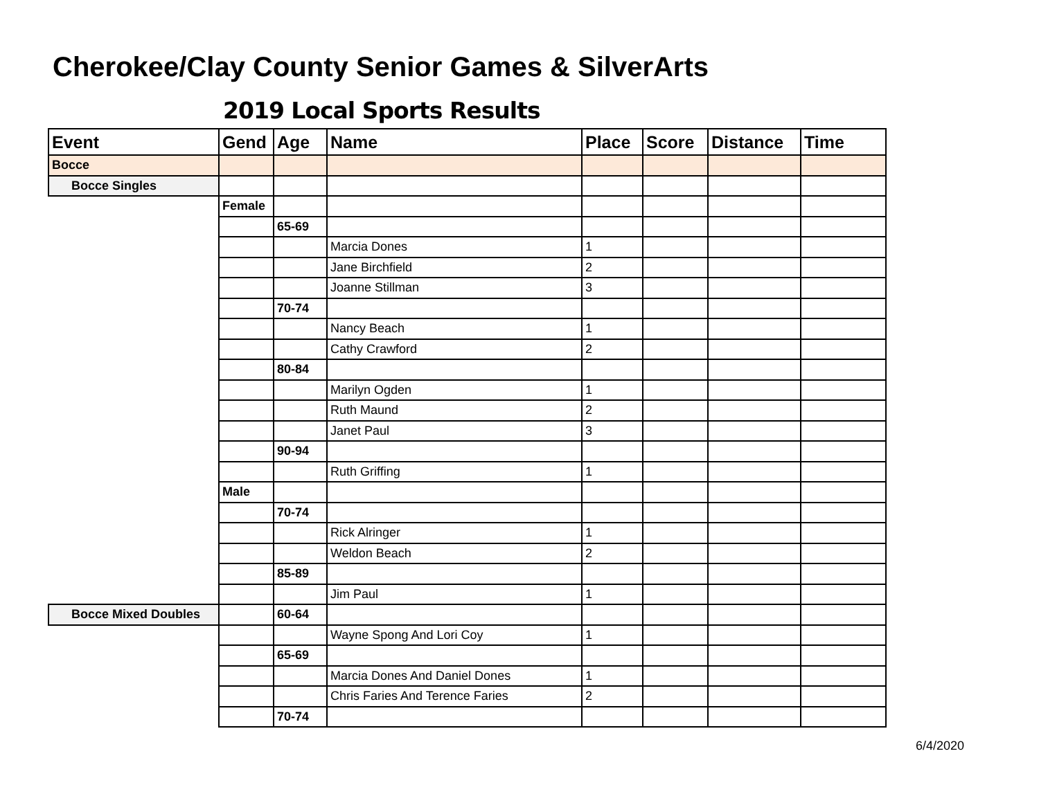Cherokee/Clay County Senior Games & SilverArts
2019 Local Sports Results
| Event | Gend | Age | Name | Place | Score | Distance | Time |
| --- | --- | --- | --- | --- | --- | --- | --- |
| Bocce | | | | | | | |
| Bocce Singles | | | | | | | |
| | Female | | | | | | |
| | | 65-69 | | | | | |
| | | | Marcia Dones | 1 | | | |
| | | | Jane Birchfield | 2 | | | |
| | | | Joanne Stillman | 3 | | | |
| | | 70-74 | | | | | |
| | | | Nancy Beach | 1 | | | |
| | | | Cathy Crawford | 2 | | | |
| | | 80-84 | | | | | |
| | | | Marilyn Ogden | 1 | | | |
| | | | Ruth Maund | 2 | | | |
| | | | Janet Paul | 3 | | | |
| | | 90-94 | | | | | |
| | | | Ruth Griffing | 1 | | | |
| | Male | | | | | | |
| | | 70-74 | | | | | |
| | | | Rick Alringer | 1 | | | |
| | | | Weldon Beach | 2 | | | |
| | | 85-89 | | | | | |
| | | | Jim Paul | 1 | | | |
| Bocce Mixed Doubles | | 60-64 | | | | | |
| | | | Wayne Spong And Lori Coy | 1 | | | |
| | | 65-69 | | | | | |
| | | | Marcia Dones And Daniel Dones | 1 | | | |
| | | | Chris Faries And Terence Faries | 2 | | | |
| | | 70-74 | | | | | |
6/4/2020